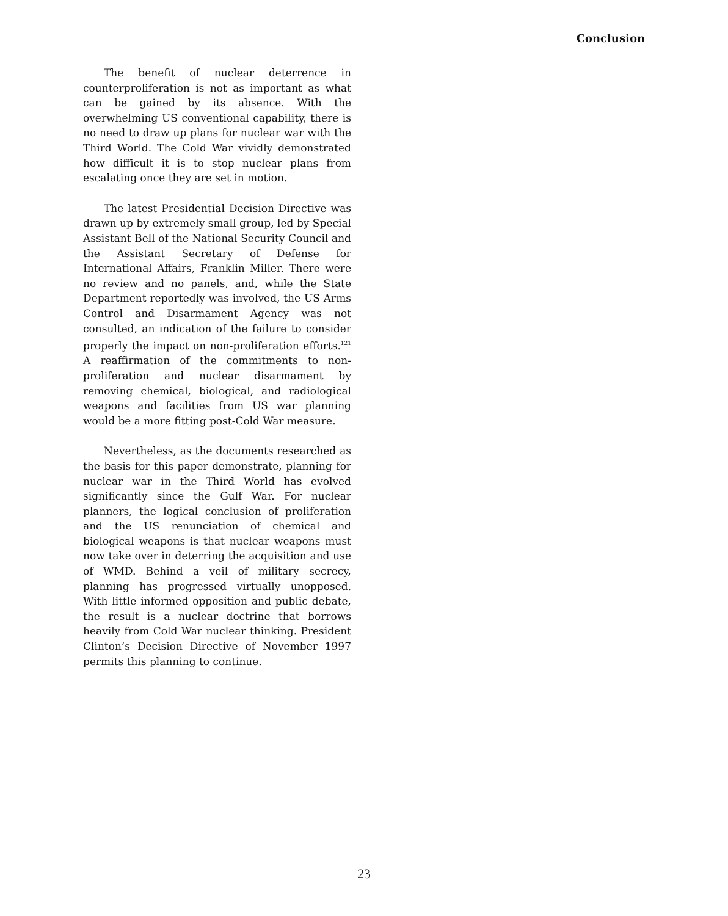Conclusion
The benefit of nuclear deterrence in counterproliferation is not as important as what can be gained by its absence. With the overwhelming US conventional capability, there is no need to draw up plans for nuclear war with the Third World. The Cold War vividly demonstrated how difficult it is to stop nuclear plans from escalating once they are set in motion.
The latest Presidential Decision Directive was drawn up by extremely small group, led by Special Assistant Bell of the National Security Council and the Assistant Secretary of Defense for International Affairs, Franklin Miller. There were no review and no panels, and, while the State Department reportedly was involved, the US Arms Control and Disarmament Agency was not consulted, an indication of the failure to consider properly the impact on non-proliferation efforts.<sup>121</sup> A reaffirmation of the commitments to non-proliferation and nuclear disarmament by removing chemical, biological, and radiological weapons and facilities from US war planning would be a more fitting post-Cold War measure.
Nevertheless, as the documents researched as the basis for this paper demonstrate, planning for nuclear war in the Third World has evolved significantly since the Gulf War. For nuclear planners, the logical conclusion of proliferation and the US renunciation of chemical and biological weapons is that nuclear weapons must now take over in deterring the acquisition and use of WMD. Behind a veil of military secrecy, planning has progressed virtually unopposed. With little informed opposition and public debate, the result is a nuclear doctrine that borrows heavily from Cold War nuclear thinking. President Clinton’s Decision Directive of November 1997 permits this planning to continue.
23